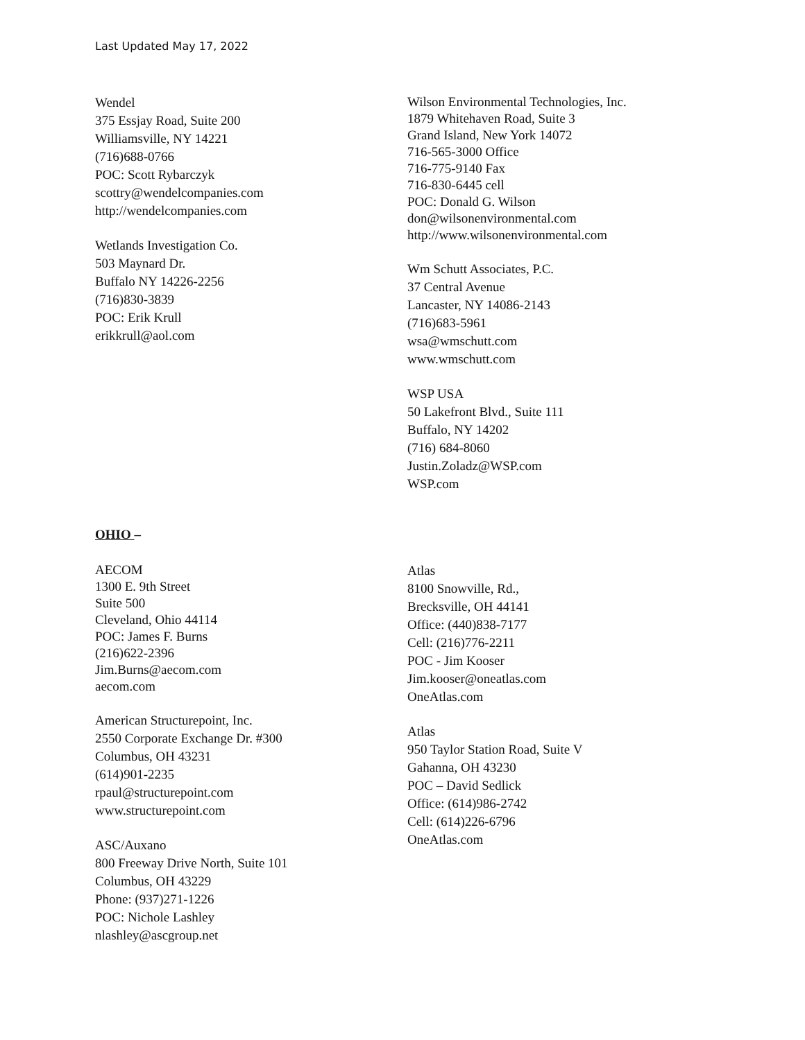Last Updated May 17, 2022
Wendel
375 Essjay Road, Suite 200
Williamsville, NY 14221
(716)688-0766
POC: Scott Rybarczyk
scottry@wendelcompanies.com
http://wendelcompanies.com
Wetlands Investigation Co.
503 Maynard Dr.
Buffalo NY 14226-2256
(716)830-3839
POC: Erik Krull
erikkrull@aol.com
Wilson Environmental Technologies, Inc.
1879 Whitehaven Road, Suite 3
Grand Island, New York 14072
716-565-3000 Office
716-775-9140 Fax
716-830-6445 cell
POC: Donald G. Wilson
don@wilsonenvironmental.com
http://www.wilsonenvironmental.com
Wm Schutt Associates, P.C.
37 Central Avenue
Lancaster, NY 14086-2143
(716)683-5961
wsa@wmschutt.com
www.wmschutt.com
WSP USA
50 Lakefront Blvd., Suite 111
Buffalo, NY 14202
(716) 684-8060
Justin.Zoladz@WSP.com
WSP.com
OHIO –
AECOM
1300 E. 9th Street
Suite 500
Cleveland, Ohio 44114
POC: James F. Burns
(216)622-2396
Jim.Burns@aecom.com
aecom.com
American Structurepoint, Inc.
2550 Corporate Exchange Dr. #300
Columbus, OH 43231
(614)901-2235
rpaul@structurepoint.com
www.structurepoint.com
ASC/Auxano
800 Freeway Drive North, Suite 101
Columbus, OH 43229
Phone: (937)271-1226
POC: Nichole Lashley
nlashley@ascgroup.net
Atlas
8100 Snowville, Rd.,
Brecksville, OH 44141
Office: (440)838-7177
Cell: (216)776-2211
POC - Jim Kooser
Jim.kooser@oneatlas.com
OneAtlas.com
Atlas
950 Taylor Station Road, Suite V
Gahanna, OH 43230
POC – David Sedlick
Office: (614)986-2742
Cell: (614)226-6796
OneAtlas.com